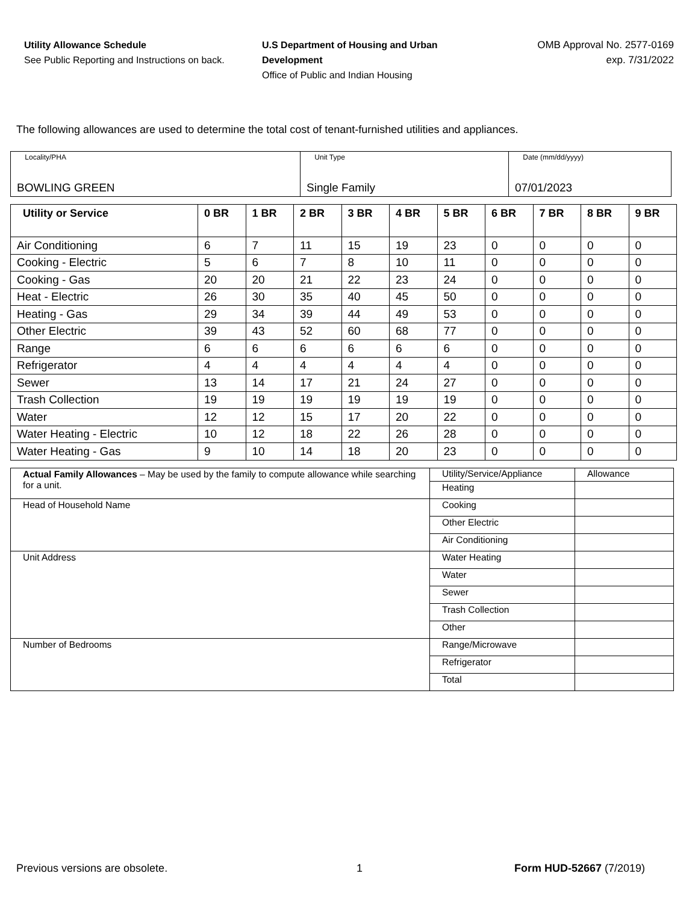Utility Allowance Schedule
See Public Reporting and Instructions on back.
U.S Department of Housing and Urban Development
Office of Public and Indian Housing
OMB Approval No. 2577-0169
exp. 7/31/2022
The following allowances are used to determine the total cost of tenant-furnished utilities and appliances.
| Locality/PHA BOWLING GREEN | Unit Type Single Family | Date (mm/dd/yyyy) 07/01/2023 |
| Utility or Service | 0 BR | 1 BR | 2 BR | 3 BR | 4 BR | 5 BR | 6 BR | 7 BR | 8 BR | 9 BR |
| --- | --- | --- | --- | --- | --- | --- | --- | --- | --- | --- |
| Air Conditioning | 6 | 7 | 11 | 15 | 19 | 23 | 0 | 0 | 0 | 0 |
| Cooking - Electric | 5 | 6 | 7 | 8 | 10 | 11 | 0 | 0 | 0 | 0 |
| Cooking - Gas | 20 | 20 | 21 | 22 | 23 | 24 | 0 | 0 | 0 | 0 |
| Heat - Electric | 26 | 30 | 35 | 40 | 45 | 50 | 0 | 0 | 0 | 0 |
| Heating - Gas | 29 | 34 | 39 | 44 | 49 | 53 | 0 | 0 | 0 | 0 |
| Other Electric | 39 | 43 | 52 | 60 | 68 | 77 | 0 | 0 | 0 | 0 |
| Range | 6 | 6 | 6 | 6 | 6 | 6 | 0 | 0 | 0 | 0 |
| Refrigerator | 4 | 4 | 4 | 4 | 4 | 4 | 0 | 0 | 0 | 0 |
| Sewer | 13 | 14 | 17 | 21 | 24 | 27 | 0 | 0 | 0 | 0 |
| Trash Collection | 19 | 19 | 19 | 19 | 19 | 19 | 0 | 0 | 0 | 0 |
| Water | 12 | 12 | 15 | 17 | 20 | 22 | 0 | 0 | 0 | 0 |
| Water Heating - Electric | 10 | 12 | 18 | 22 | 26 | 28 | 0 | 0 | 0 | 0 |
| Water Heating - Gas | 9 | 10 | 14 | 18 | 20 | 23 | 0 | 0 | 0 | 0 |
| Actual Family Allowances – May be used by the family to compute allowance while searching for a unit. | Utility/Service/Appliance | Allowance |
| | Heating | |
| Head of Household Name | Cooking | |
| | Other Electric | |
| | Air Conditioning | |
| Unit Address | Water Heating | |
| | Water | |
| | Sewer | |
| | Trash Collection | |
| | Other | |
| Number of Bedrooms | Range/Microwave | |
| | Refrigerator | |
| | Total | |
Previous versions are obsolete. 1 Form HUD-52667 (7/2019)